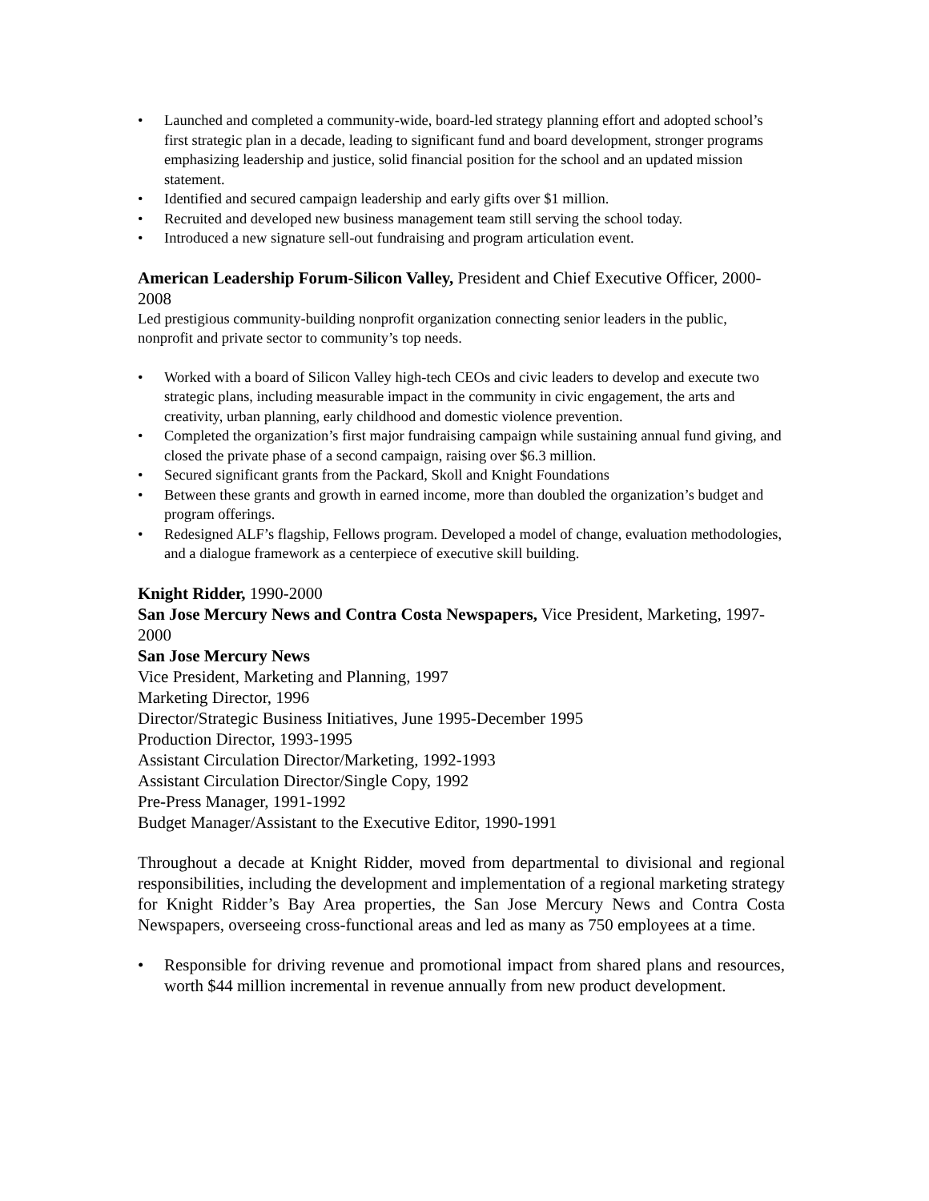• Launched and completed a community-wide, board-led strategy planning effort and adopted school’s first strategic plan in a decade, leading to significant fund and board development, stronger programs emphasizing leadership and justice, solid financial position for the school and an updated mission statement.
• Identified and secured campaign leadership and early gifts over $1 million.
• Recruited and developed new business management team still serving the school today.
• Introduced a new signature sell-out fundraising and program articulation event.
American Leadership Forum-Silicon Valley, President and Chief Executive Officer, 2000-2008
Led prestigious community-building nonprofit organization connecting senior leaders in the public, nonprofit and private sector to community’s top needs.
• Worked with a board of Silicon Valley high-tech CEOs and civic leaders to develop and execute two strategic plans, including measurable impact in the community in civic engagement, the arts and creativity, urban planning, early childhood and domestic violence prevention.
• Completed the organization’s first major fundraising campaign while sustaining annual fund giving, and closed the private phase of a second campaign, raising over $6.3 million.
• Secured significant grants from the Packard, Skoll and Knight Foundations
• Between these grants and growth in earned income, more than doubled the organization’s budget and program offerings.
• Redesigned ALF’s flagship, Fellows program. Developed a model of change, evaluation methodologies, and a dialogue framework as a centerpiece of executive skill building.
Knight Ridder, 1990-2000
San Jose Mercury News and Contra Costa Newspapers, Vice President, Marketing, 1997-2000
San Jose Mercury News
Vice President, Marketing and Planning, 1997
Marketing Director, 1996
Director/Strategic Business Initiatives, June 1995-December 1995
Production Director, 1993-1995
Assistant Circulation Director/Marketing, 1992-1993
Assistant Circulation Director/Single Copy, 1992
Pre-Press Manager, 1991-1992
Budget Manager/Assistant to the Executive Editor, 1990-1991
Throughout a decade at Knight Ridder, moved from departmental to divisional and regional responsibilities, including the development and implementation of a regional marketing strategy for Knight Ridder’s Bay Area properties, the San Jose Mercury News and Contra Costa Newspapers, overseeing cross-functional areas and led as many as 750 employees at a time.
• Responsible for driving revenue and promotional impact from shared plans and resources, worth $44 million incremental in revenue annually from new product development.